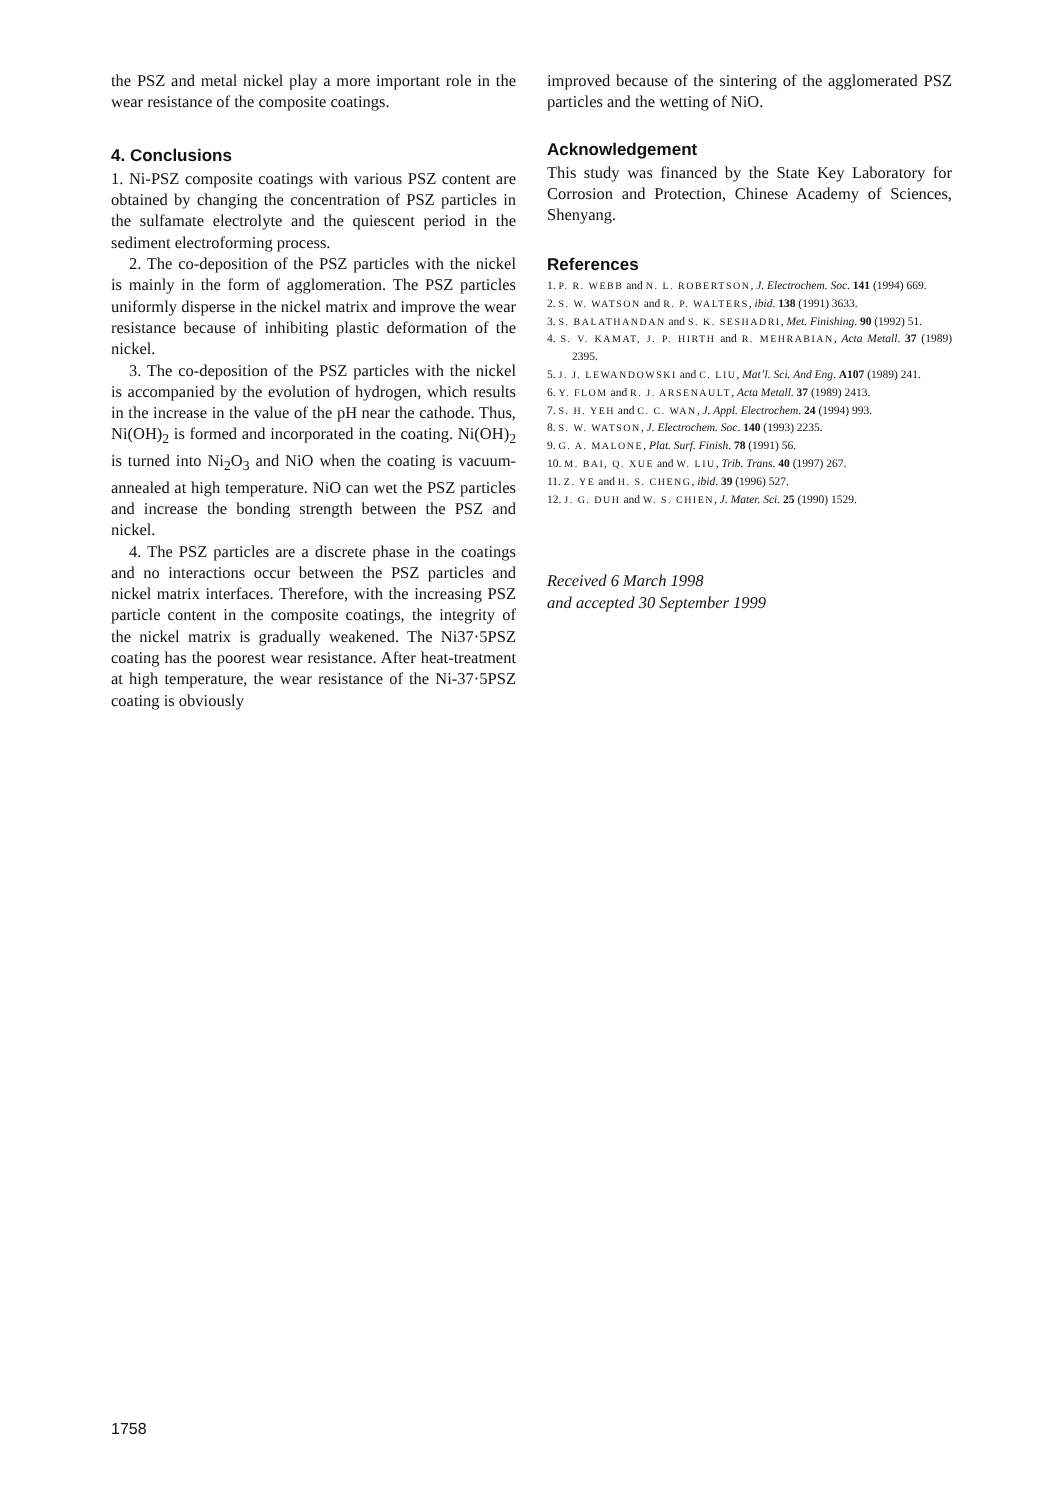the PSZ and metal nickel play a more important role in the wear resistance of the composite coatings.
4. Conclusions
1. Ni-PSZ composite coatings with various PSZ content are obtained by changing the concentration of PSZ particles in the sulfamate electrolyte and the quiescent period in the sediment electroforming process.
2. The co-deposition of the PSZ particles with the nickel is mainly in the form of agglomeration. The PSZ particles uniformly disperse in the nickel matrix and improve the wear resistance because of inhibiting plastic deformation of the nickel.
3. The co-deposition of the PSZ particles with the nickel is accompanied by the evolution of hydrogen, which results in the increase in the value of the pH near the cathode. Thus, Ni(OH)<sub>2</sub> is formed and incorporated in the coating. Ni(OH)<sub>2</sub> is turned into Ni<sub>2</sub>O<sub>3</sub> and NiO when the coating is vacuum-annealed at high temperature. NiO can wet the PSZ particles and increase the bonding strength between the PSZ and nickel.
4. The PSZ particles are a discrete phase in the coatings and no interactions occur between the PSZ particles and nickel matrix interfaces. Therefore, with the increasing PSZ particle content in the composite coatings, the integrity of the nickel matrix is gradually weakened. The Ni37·5PSZ coating has the poorest wear resistance. After heat-treatment at high temperature, the wear resistance of the Ni-37·5PSZ coating is obviously
improved because of the sintering of the agglomerated PSZ particles and the wetting of NiO.
Acknowledgement
This study was financed by the State Key Laboratory for Corrosion and Protection, Chinese Academy of Sciences, Shenyang.
References
1. P. R. WEBB and N. L. ROBERTSON, J. Electrochem. Soc. 141 (1994) 669.
2. S. W. WATSON and R. P. WALTERS, ibid. 138 (1991) 3633.
3. S. BALATHANDAN and S. K. SESHADRI, Met. Finishing. 90 (1992) 51.
4. S. V. KAMAT, J. P. HIRTH and R. MEHRABIAN, Acta Metall. 37 (1989) 2395.
5. J. J. LEWANDOWSKI and C. LIU, Mat’l. Sci. And Eng. A107 (1989) 241.
6. Y. FLOM and R. J. ARSENAULT, Acta Metall. 37 (1989) 2413.
7. S. H. YEH and C. C. WAN, J. Appl. Electrochem. 24 (1994) 993.
8. S. W. WATSON, J. Electrochem. Soc. 140 (1993) 2235.
9. G. A. MALONE, Plat. Surf. Finish. 78 (1991) 56.
10. M. BAI, Q. XUE and W. LIU, Trib. Trans. 40 (1997) 267.
11. Z. YE and H. S. CHENG, ibid. 39 (1996) 527.
12. J. G. DUH and W. S. CHIEN, J. Mater. Sci. 25 (1990) 1529.
Received 6 March 1998
and accepted 30 September 1999
1758